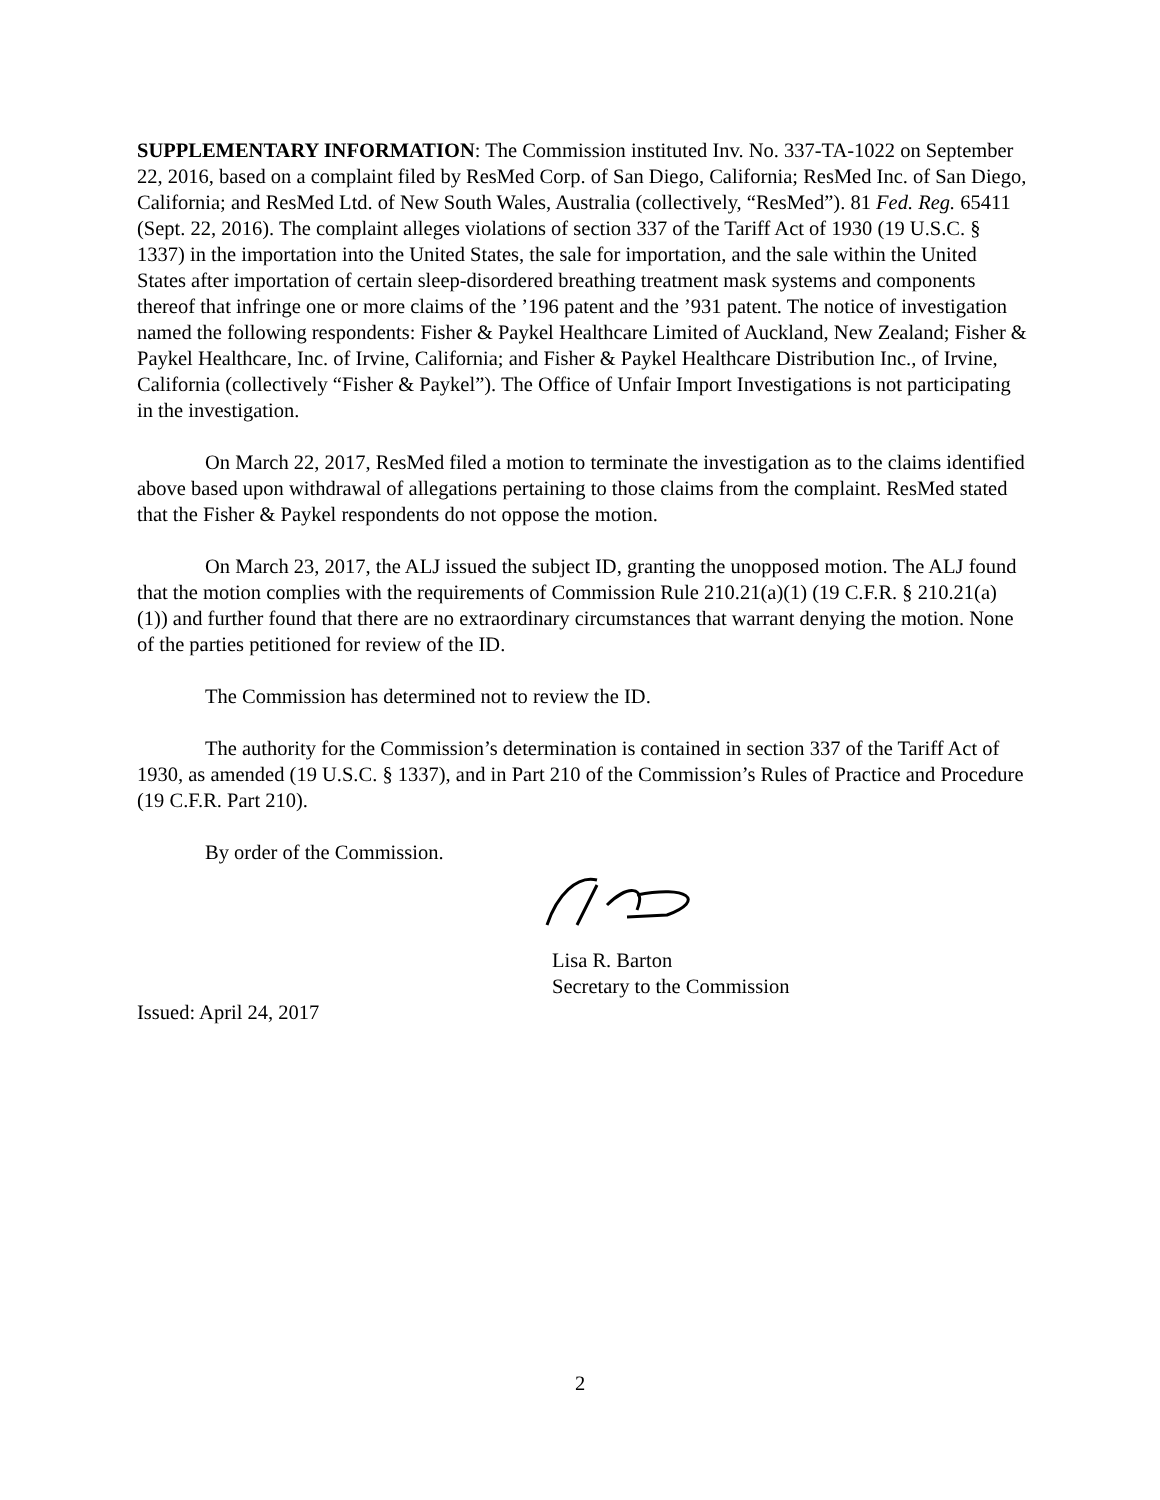SUPPLEMENTARY INFORMATION: The Commission instituted Inv. No. 337-TA-1022 on September 22, 2016, based on a complaint filed by ResMed Corp. of San Diego, California; ResMed Inc. of San Diego, California; and ResMed Ltd. of New South Wales, Australia (collectively, “ResMed”). 81 Fed. Reg. 65411 (Sept. 22, 2016). The complaint alleges violations of section 337 of the Tariff Act of 1930 (19 U.S.C. § 1337) in the importation into the United States, the sale for importation, and the sale within the United States after importation of certain sleep-disordered breathing treatment mask systems and components thereof that infringe one or more claims of the ’196 patent and the ’931 patent. The notice of investigation named the following respondents: Fisher & Paykel Healthcare Limited of Auckland, New Zealand; Fisher & Paykel Healthcare, Inc. of Irvine, California; and Fisher & Paykel Healthcare Distribution Inc., of Irvine, California (collectively “Fisher & Paykel”). The Office of Unfair Import Investigations is not participating in the investigation.
On March 22, 2017, ResMed filed a motion to terminate the investigation as to the claims identified above based upon withdrawal of allegations pertaining to those claims from the complaint. ResMed stated that the Fisher & Paykel respondents do not oppose the motion.
On March 23, 2017, the ALJ issued the subject ID, granting the unopposed motion. The ALJ found that the motion complies with the requirements of Commission Rule 210.21(a)(1) (19 C.F.R. § 210.21(a)(1)) and further found that there are no extraordinary circumstances that warrant denying the motion. None of the parties petitioned for review of the ID.
The Commission has determined not to review the ID.
The authority for the Commission’s determination is contained in section 337 of the Tariff Act of 1930, as amended (19 U.S.C. § 1337), and in Part 210 of the Commission’s Rules of Practice and Procedure (19 C.F.R. Part 210).
By order of the Commission.
Lisa R. Barton
Secretary to the Commission
Issued: April 24, 2017
2